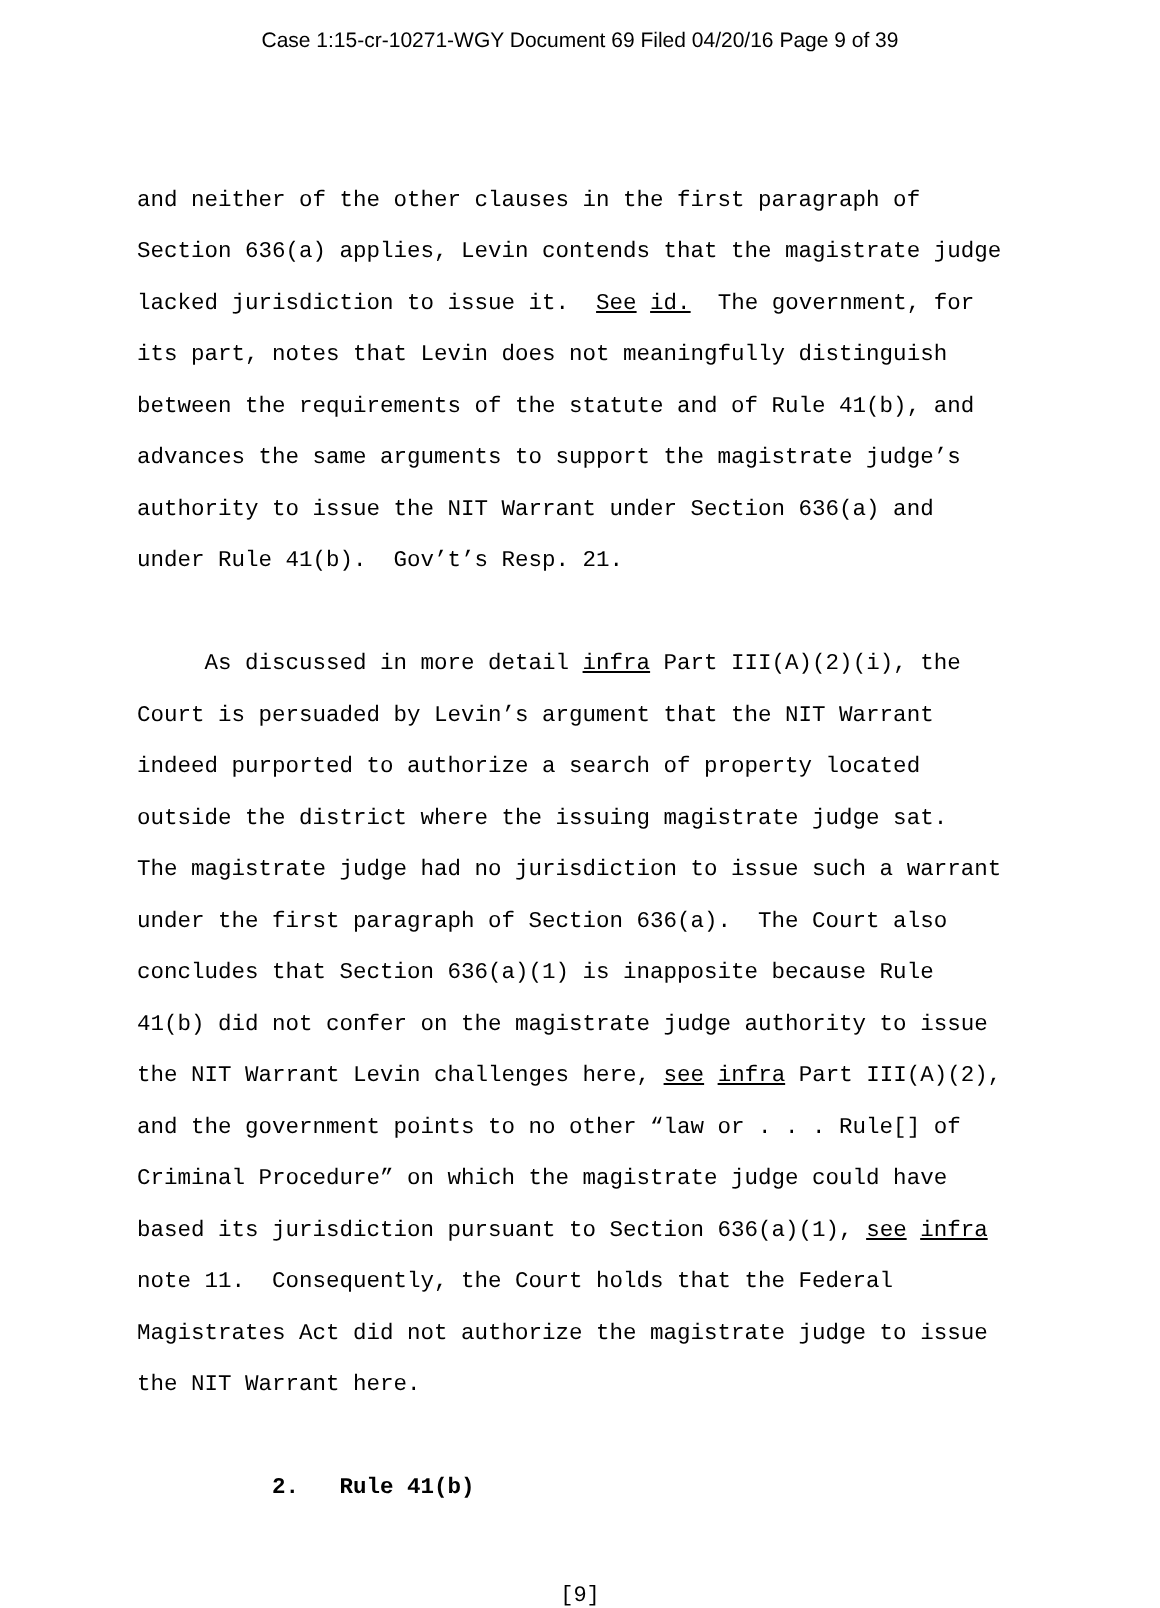Case 1:15-cr-10271-WGY Document 69 Filed 04/20/16 Page 9 of 39
and neither of the other clauses in the first paragraph of Section 636(a) applies, Levin contends that the magistrate judge lacked jurisdiction to issue it. See id. The government, for its part, notes that Levin does not meaningfully distinguish between the requirements of the statute and of Rule 41(b), and advances the same arguments to support the magistrate judge’s authority to issue the NIT Warrant under Section 636(a) and under Rule 41(b). Gov’t’s Resp. 21.
As discussed in more detail infra Part III(A)(2)(i), the Court is persuaded by Levin’s argument that the NIT Warrant indeed purported to authorize a search of property located outside the district where the issuing magistrate judge sat. The magistrate judge had no jurisdiction to issue such a warrant under the first paragraph of Section 636(a). The Court also concludes that Section 636(a)(1) is inapposite because Rule 41(b) did not confer on the magistrate judge authority to issue the NIT Warrant Levin challenges here, see infra Part III(A)(2), and the government points to no other “law or . . . Rule[] of Criminal Procedure” on which the magistrate judge could have based its jurisdiction pursuant to Section 636(a)(1), see infra note 11. Consequently, the Court holds that the Federal Magistrates Act did not authorize the magistrate judge to issue the NIT Warrant here.
2. Rule 41(b)
[9]